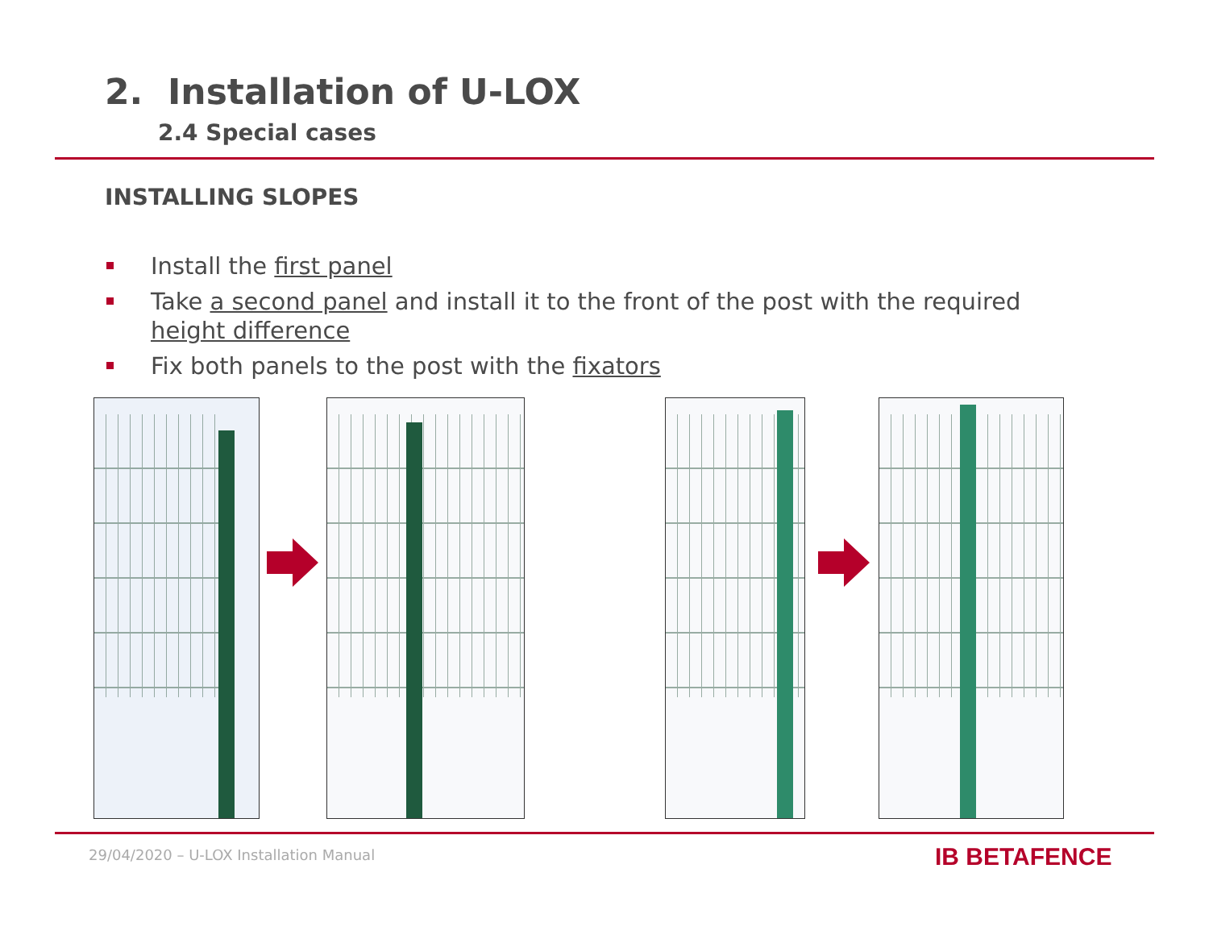2. Installation of U-LOX
2.4 Special cases
INSTALLING SLOPES
Install the first panel
Take a second panel and install it to the front of the post with the required height difference
Fix both panels to the post with the fixators
29/04/2020 – U-LOX Installation Manual
IB BETAFENCE